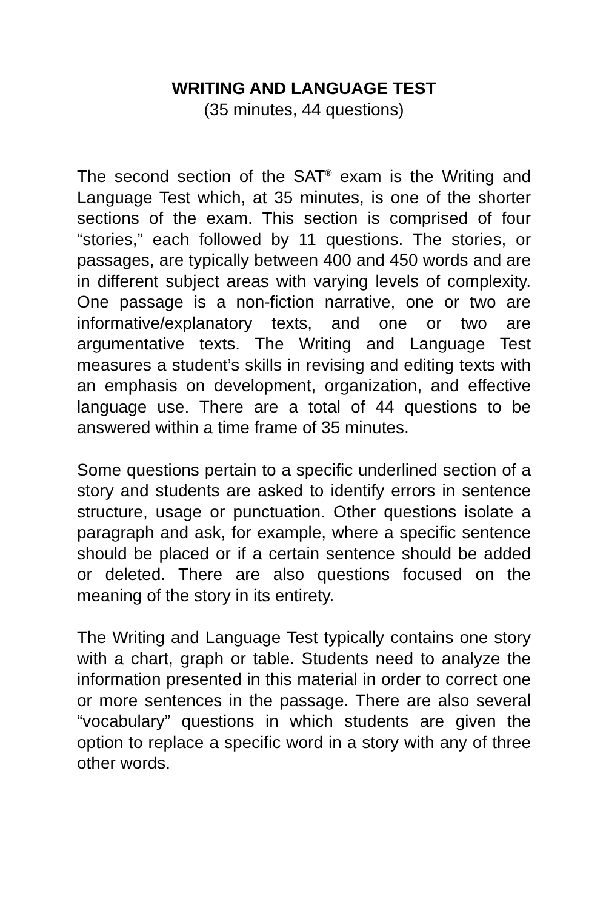WRITING AND LANGUAGE TEST
(35 minutes, 44 questions)
The second section of the SAT<sup>®</sup> exam is the Writing and Language Test which, at 35 minutes, is one of the shorter sections of the exam. This section is comprised of four “stories,” each followed by 11 questions. The stories, or passages, are typically between 400 and 450 words and are in different subject areas with varying levels of complexity. One passage is a non-fiction narrative, one or two are informative/explanatory texts, and one or two are argumentative texts. The Writing and Language Test measures a student’s skills in revising and editing texts with an emphasis on development, organization, and effective language use. There are a total of 44 questions to be answered within a time frame of 35 minutes.
Some questions pertain to a specific underlined section of a story and students are asked to identify errors in sentence structure, usage or punctuation. Other questions isolate a paragraph and ask, for example, where a specific sentence should be placed or if a certain sentence should be added or deleted. There are also questions focused on the meaning of the story in its entirety.
The Writing and Language Test typically contains one story with a chart, graph or table. Students need to analyze the information presented in this material in order to correct one or more sentences in the passage. There are also several “vocabulary” questions in which students are given the option to replace a specific word in a story with any of three other words.